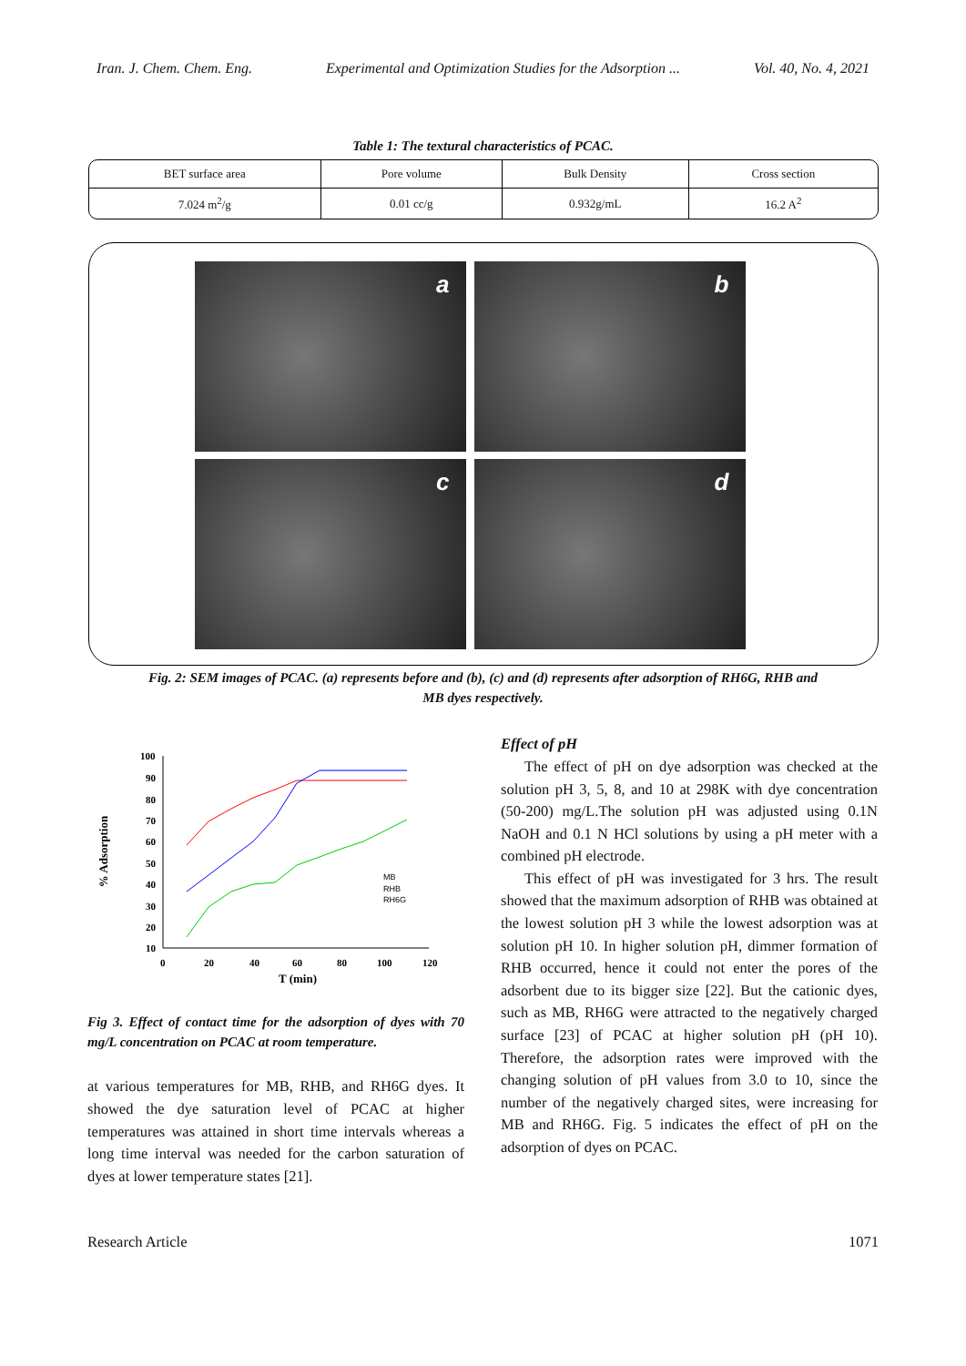Iran. J. Chem. Chem. Eng. Experimental and Optimization Studies for the Adsorption ... Vol. 40, No. 4, 2021
Table 1: The textural characteristics of PCAC.
| BET surface area | Pore volume | Bulk Density | Cross section |
| 7.024 m<sup>2</sup>/g | 0.01 cc/g | 0.932g/mL | 16.2 A<sup>2</sup> |
a
b
c
d
Fig. 2: SEM images of PCAC. (a) represents before and (b), (c) and (d) represents after adsorption of RH6G, RHB and MB dyes respectively.
% Adsorption
100
90
80
70
60
50
40
30
20
10
0
20
40
60
80
100
120
T (min)
MB
RHB
RH6G
Fig 3. Effect of contact time for the adsorption of dyes with 70 mg/L concentration on PCAC at room temperature.
at various temperatures for MB, RHB, and RH6G dyes. It showed the dye saturation level of PCAC at higher temperatures was attained in short time intervals whereas a long time interval was needed for the carbon saturation of dyes at lower temperature states [21].
Effect of pH
The effect of pH on dye adsorption was checked at the solution pH 3, 5, 8, and 10 at 298K with dye concentration (50-200) mg/L.The solution pH was adjusted using 0.1N NaOH and 0.1 N HCl solutions by using a pH meter with a combined pH electrode.
This effect of pH was investigated for 3 hrs. The result showed that the maximum adsorption of RHB was obtained at the lowest solution pH 3 while the lowest adsorption was at solution pH 10. In higher solution pH, dimmer formation of RHB occurred, hence it could not enter the pores of the adsorbent due to its bigger size [22]. But the cationic dyes, such as MB, RH6G were attracted to the negatively charged surface [23] of PCAC at higher solution pH (pH 10). Therefore, the adsorption rates were improved with the changing solution of pH values from 3.0 to 10, since the number of the negatively charged sites, were increasing for MB and RH6G. Fig. 5 indicates the effect of pH on the adsorption of dyes on PCAC.
Research Article 1071